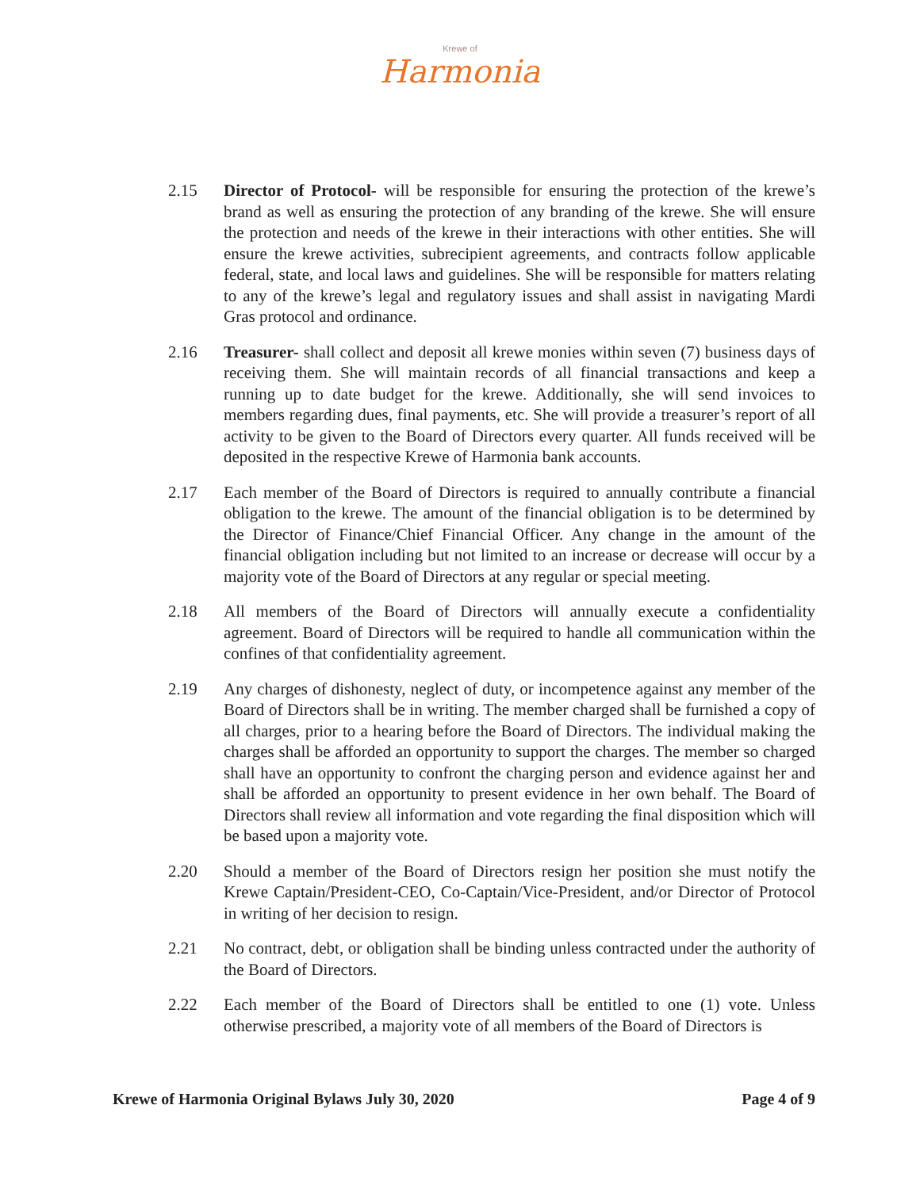Krewe of
Harmonia
2.15 Director of Protocol- will be responsible for ensuring the protection of the krewe’s brand as well as ensuring the protection of any branding of the krewe. She will ensure the protection and needs of the krewe in their interactions with other entities. She will ensure the krewe activities, subrecipient agreements, and contracts follow applicable federal, state, and local laws and guidelines. She will be responsible for matters relating to any of the krewe’s legal and regulatory issues and shall assist in navigating Mardi Gras protocol and ordinance.
2.16 Treasurer- shall collect and deposit all krewe monies within seven (7) business days of receiving them. She will maintain records of all financial transactions and keep a running up to date budget for the krewe. Additionally, she will send invoices to members regarding dues, final payments, etc. She will provide a treasurer’s report of all activity to be given to the Board of Directors every quarter. All funds received will be deposited in the respective Krewe of Harmonia bank accounts.
2.17 Each member of the Board of Directors is required to annually contribute a financial obligation to the krewe. The amount of the financial obligation is to be determined by the Director of Finance/Chief Financial Officer. Any change in the amount of the financial obligation including but not limited to an increase or decrease will occur by a majority vote of the Board of Directors at any regular or special meeting.
2.18 All members of the Board of Directors will annually execute a confidentiality agreement. Board of Directors will be required to handle all communication within the confines of that confidentiality agreement.
2.19 Any charges of dishonesty, neglect of duty, or incompetence against any member of the Board of Directors shall be in writing. The member charged shall be furnished a copy of all charges, prior to a hearing before the Board of Directors. The individual making the charges shall be afforded an opportunity to support the charges. The member so charged shall have an opportunity to confront the charging person and evidence against her and shall be afforded an opportunity to present evidence in her own behalf. The Board of Directors shall review all information and vote regarding the final disposition which will be based upon a majority vote.
2.20 Should a member of the Board of Directors resign her position she must notify the Krewe Captain/President-CEO, Co-Captain/Vice-President, and/or Director of Protocol in writing of her decision to resign.
2.21 No contract, debt, or obligation shall be binding unless contracted under the authority of the Board of Directors.
2.22 Each member of the Board of Directors shall be entitled to one (1) vote. Unless otherwise prescribed, a majority vote of all members of the Board of Directors is
Krewe of Harmonia Original Bylaws July 30, 2020 Page 4 of 9